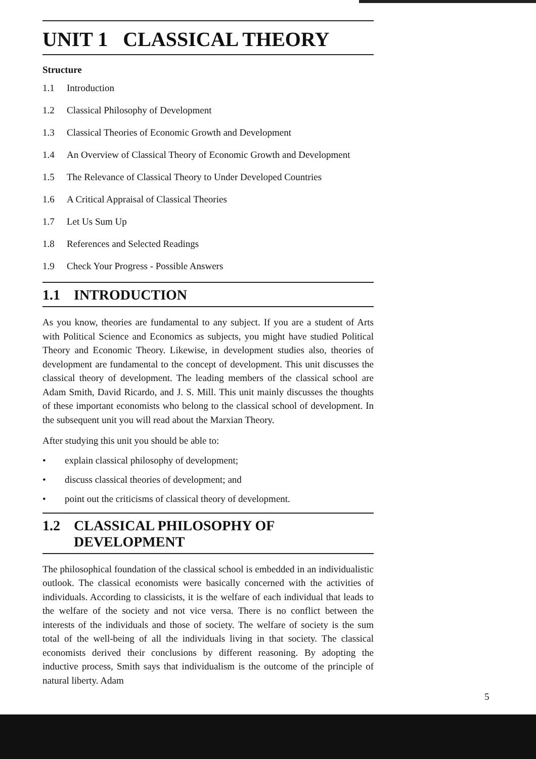UNIT 1 CLASSICAL THEORY
Structure
1.1 Introduction
1.2 Classical Philosophy of Development
1.3 Classical Theories of Economic Growth and Development
1.4 An Overview of Classical Theory of Economic Growth and Development
1.5 The Relevance of Classical Theory to Under Developed Countries
1.6 A Critical Appraisal of Classical Theories
1.7 Let Us Sum Up
1.8 References and Selected Readings
1.9 Check Your Progress - Possible Answers
1.1 INTRODUCTION
As you know, theories are fundamental to any subject. If you are a student of Arts with Political Science and Economics as subjects, you might have studied Political Theory and Economic Theory. Likewise, in development studies also, theories of development are fundamental to the concept of development. This unit discusses the classical theory of development. The leading members of the classical school are Adam Smith, David Ricardo, and J. S. Mill. This unit mainly discusses the thoughts of these important economists who belong to the classical school of development. In the subsequent unit you will read about the Marxian Theory.
After studying this unit you should be able to:
explain classical philosophy of development;
discuss classical theories of development; and
point out the criticisms of classical theory of development.
1.2 CLASSICAL PHILOSOPHY OF DEVELOPMENT
The philosophical foundation of the classical school is embedded in an individualistic outlook. The classical economists were basically concerned with the activities of individuals. According to classicists, it is the welfare of each individual that leads to the welfare of the society and not vice versa. There is no conflict between the interests of the individuals and those of society. The welfare of society is the sum total of the well-being of all the individuals living in that society. The classical economists derived their conclusions by different reasoning. By adopting the inductive process, Smith says that individualism is the outcome of the principle of natural liberty. Adam
5